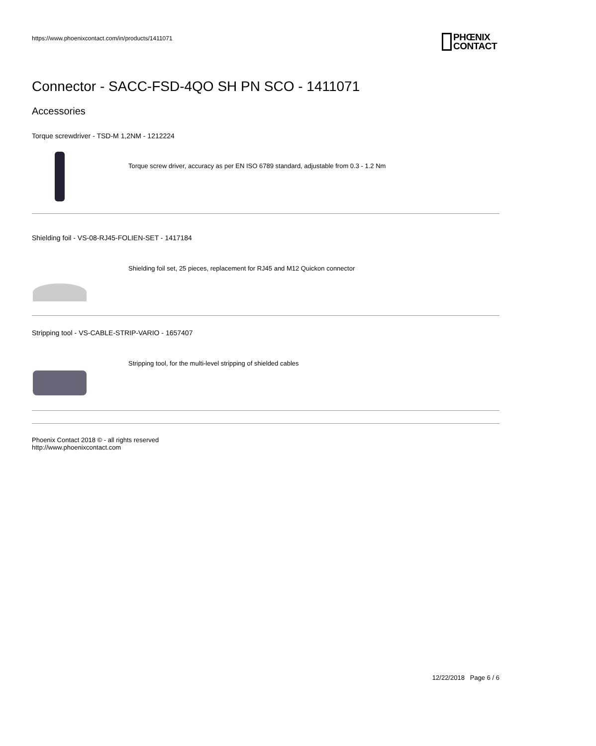https://www.phoenixcontact.com/in/products/1411071
PHŒNIX
CONTACT
Connector - SACC-FSD-4QO SH PN SCO - 1411071
Accessories
Torque screwdriver - TSD-M 1,2NM - 1212224
Torque screw driver, accuracy as per EN ISO 6789 standard, adjustable from 0.3 - 1.2 Nm
Shielding foil - VS-08-RJ45-FOLIEN-SET - 1417184
Shielding foil set, 25 pieces, replacement for RJ45 and M12 Quickon connector
Stripping tool - VS-CABLE-STRIP-VARIO - 1657407
Stripping tool, for the multi-level stripping of shielded cables
Phoenix Contact 2018 © - all rights reserved
http://www.phoenixcontact.com
12/22/2018 Page 6 / 6